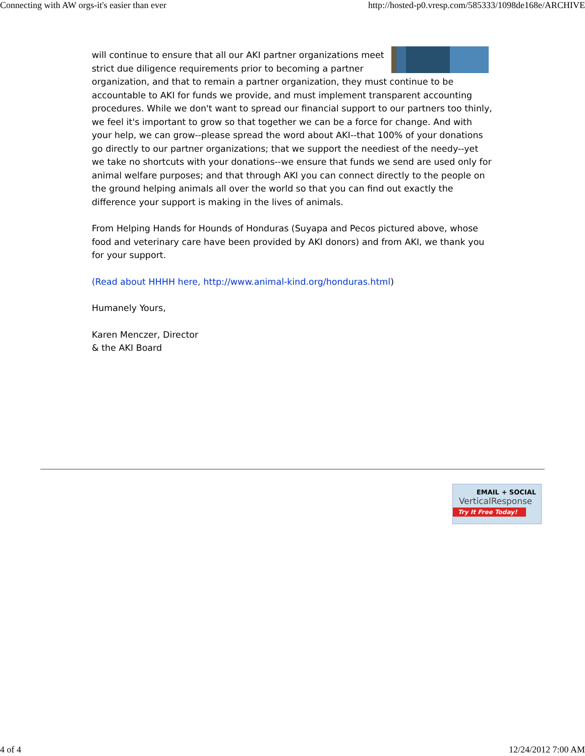Connecting with AW orgs-it's easier than ever http://hosted-p0.vresp.com/585333/1098de168e/ARCHIVE
will continue to ensure that all our AKI partner organizations meet strict due diligence requirements prior to becoming a partner organization, and that to remain a partner organization, they must continue to be accountable to AKI for funds we provide, and must implement transparent accounting procedures. While we don't want to spread our financial support to our partners too thinly, we feel it's important to grow so that together we can be a force for change. And with your help, we can grow--please spread the word about AKI--that 100% of your donations go directly to our partner organizations; that we support the neediest of the needy--yet we take no shortcuts with your donations--we ensure that funds we send are used only for animal welfare purposes; and that through AKI you can connect directly to the people on the ground helping animals all over the world so that you can find out exactly the difference your support is making in the lives of animals.
From Helping Hands for Hounds of Honduras (Suyapa and Pecos pictured above, whose food and veterinary care have been provided by AKI donors) and from AKI, we thank you for your support.
(Read about HHHH here, http://www.animal-kind.org/honduras.html)
Humanely Yours,
Karen Menczer, Director
& the AKI Board
EMAIL + SOCIAL
VerticalResponse
Try It Free Today!
4 of 4 12/24/2012 7:00 AM